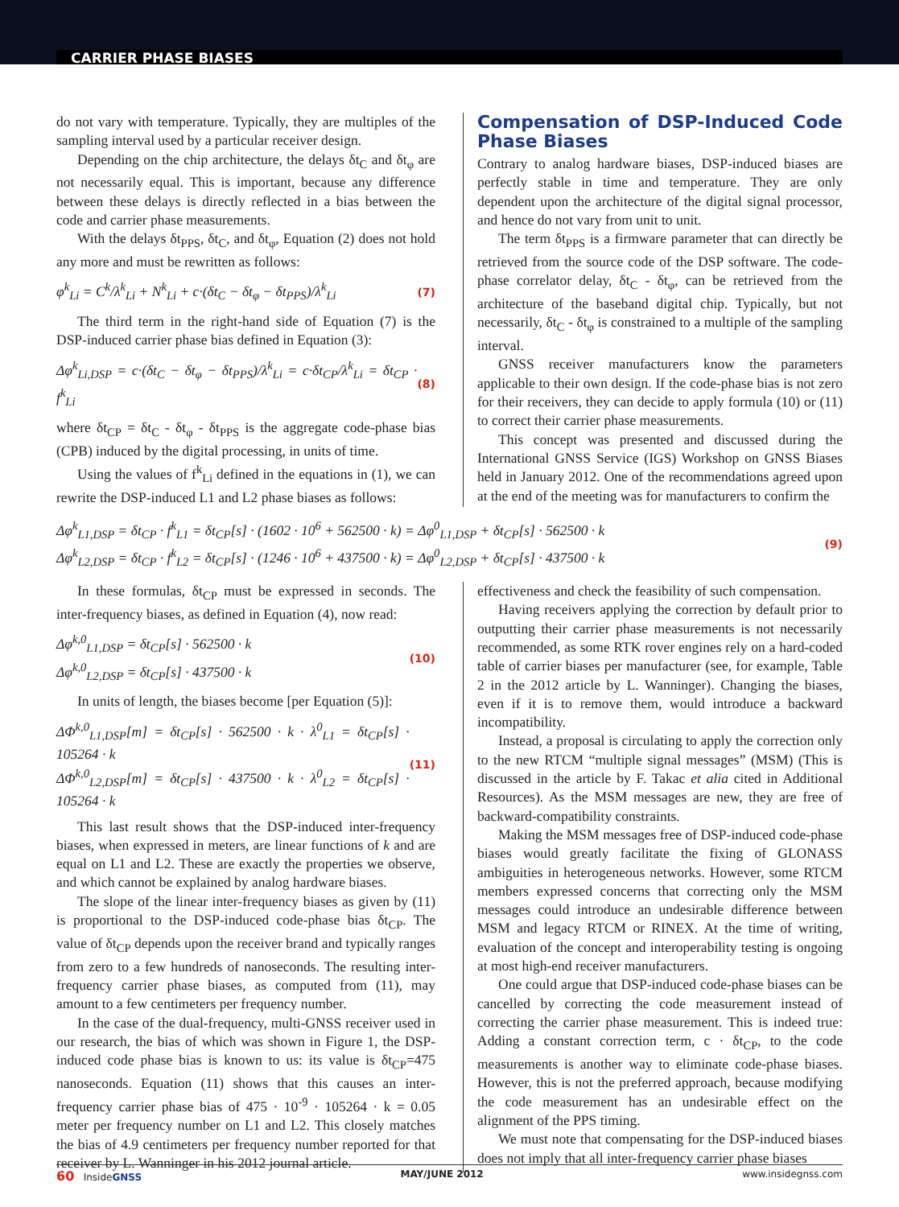CARRIER PHASE BIASES
do not vary with temperature. Typically, they are multiples of the sampling interval used by a particular receiver design.
Depending on the chip architecture, the delays δt<sub>C</sub> and δt<sub>φ</sub> are not necessarily equal. This is important, because any difference between these delays is directly reflected in a bias between the code and carrier phase measurements.
With the delays δt<sub>PPS</sub>, δt<sub>C</sub>, and δt<sub>φ</sub>, Equation (2) does not hold any more and must be rewritten as follows:
φ<sup>k</sup><sub>Li</sub> = C<sup>k</sup>/λ<sup>k</sup><sub>Li</sub> + N<sup>k</sup><sub>Li</sub> + c·(δt<sub>C</sub> − δt<sub>φ</sub> − δt<sub>PPS</sub>)/λ<sup>k</sup><sub>Li</sub> (7)
The third term in the right-hand side of Equation (7) is the DSP-induced carrier phase bias defined in Equation (3):
Δφ<sup>k</sup><sub>Li,DSP</sub> = c·(δt<sub>C</sub> − δt<sub>φ</sub> − δt<sub>PPS</sub>)/λ<sup>k</sup><sub>Li</sub> = c·δt<sub>CP</sub>/λ<sup>k</sup><sub>Li</sub> = δt<sub>CP</sub> · f<sup>k</sup><sub>Li</sub> (8)
where δt<sub>CP</sub> = δt<sub>C</sub> - δt<sub>φ</sub> - δt<sub>PPS</sub> is the aggregate code-phase bias (CPB) induced by the digital processing, in units of time.
Using the values of f<sup>k</sup><sub>Li</sub> defined in the equations in (1), we can rewrite the DSP-induced L1 and L2 phase biases as follows:
Compensation of DSP-Induced Code Phase Biases
Contrary to analog hardware biases, DSP-induced biases are perfectly stable in time and temperature. They are only dependent upon the architecture of the digital signal processor, and hence do not vary from unit to unit.
The term δt<sub>PPS</sub> is a firmware parameter that can directly be retrieved from the source code of the DSP software. The code-phase correlator delay, δt<sub>C</sub> - δt<sub>φ</sub>, can be retrieved from the architecture of the baseband digital chip. Typically, but not necessarily, δt<sub>C</sub> - δt<sub>φ</sub> is constrained to a multiple of the sampling interval.
GNSS receiver manufacturers know the parameters applicable to their own design. If the code-phase bias is not zero for their receivers, they can decide to apply formula (10) or (11) to correct their carrier phase measurements.
This concept was presented and discussed during the International GNSS Service (IGS) Workshop on GNSS Biases held in January 2012. One of the recommendations agreed upon at the end of the meeting was for manufacturers to confirm the
Δφ<sup>k</sup><sub>L1,DSP</sub> = δt<sub>CP</sub> · f<sup>k</sup><sub>L1</sub> = δt<sub>CP</sub>[s] · (1602 · 10<sup>6</sup> + 562500 · k) = Δφ<sup>0</sup><sub>L1,DSP</sub> + δt<sub>CP</sub>[s] · 562500 · k
Δφ<sup>k</sup><sub>L2,DSP</sub> = δt<sub>CP</sub> · f<sup>k</sup><sub>L2</sub> = δt<sub>CP</sub>[s] · (1246 · 10<sup>6</sup> + 437500 · k) = Δφ<sup>0</sup><sub>L2,DSP</sub> + δt<sub>CP</sub>[s] · 437500 · k
(9)
In these formulas, δt<sub>CP</sub> must be expressed in seconds. The inter-frequency biases, as defined in Equation (4), now read:
Δφ<sup>k,0</sup><sub>L1,DSP</sub> = δt<sub>CP</sub>[s] · 562500 · k
Δφ<sup>k,0</sup><sub>L2,DSP</sub> = δt<sub>CP</sub>[s] · 437500 · k (10)
In units of length, the biases become [per Equation (5)]:
ΔΦ<sup>k,0</sup><sub>L1,DSP</sub>[m] = δt<sub>CP</sub>[s] · 562500 · k · λ<sup>0</sup><sub>L1</sub> = δt<sub>CP</sub>[s] · 105264 · k
ΔΦ<sup>k,0</sup><sub>L2,DSP</sub>[m] = δt<sub>CP</sub>[s] · 437500 · k · λ<sup>0</sup><sub>L2</sub> = δt<sub>CP</sub>[s] · 105264 · k (11)
This last result shows that the DSP-induced inter-frequency biases, when expressed in meters, are linear functions of k and are equal on L1 and L2. These are exactly the properties we observe, and which cannot be explained by analog hardware biases.
The slope of the linear inter-frequency biases as given by (11) is proportional to the DSP-induced code-phase bias δt<sub>CP</sub>. The value of δt<sub>CP</sub> depends upon the receiver brand and typically ranges from zero to a few hundreds of nanoseconds. The resulting inter-frequency carrier phase biases, as computed from (11), may amount to a few centimeters per frequency number.
In the case of the dual-frequency, multi-GNSS receiver used in our research, the bias of which was shown in Figure 1, the DSP-induced code phase bias is known to us: its value is δt<sub>CP</sub>=475 nanoseconds. Equation (11) shows that this causes an inter-frequency carrier phase bias of 475 · 10<sup>-9</sup> · 105264 · k = 0.05 meter per frequency number on L1 and L2. This closely matches the bias of 4.9 centimeters per frequency number reported for that receiver by L. Wanninger in his 2012 journal article.
effectiveness and check the feasibility of such compensation.
Having receivers applying the correction by default prior to outputting their carrier phase measurements is not necessarily recommended, as some RTK rover engines rely on a hard-coded table of carrier biases per manufacturer (see, for example, Table 2 in the 2012 article by L. Wanninger). Changing the biases, even if it is to remove them, would introduce a backward incompatibility.
Instead, a proposal is circulating to apply the correction only to the new RTCM “multiple signal messages” (MSM) (This is discussed in the article by F. Takac et alia cited in Additional Resources). As the MSM messages are new, they are free of backward-compatibility constraints.
Making the MSM messages free of DSP-induced code-phase biases would greatly facilitate the fixing of GLONASS ambiguities in heterogeneous networks. However, some RTCM members expressed concerns that correcting only the MSM messages could introduce an undesirable difference between MSM and legacy RTCM or RINEX. At the time of writing, evaluation of the concept and interoperability testing is ongoing at most high-end receiver manufacturers.
One could argue that DSP-induced code-phase biases can be cancelled by correcting the code measurement instead of correcting the carrier phase measurement. This is indeed true: Adding a constant correction term, c · δt<sub>CP</sub>, to the code measurements is another way to eliminate code-phase biases. However, this is not the preferred approach, because modifying the code measurement has an undesirable effect on the alignment of the PPS timing.
We must note that compensating for the DSP-induced biases does not imply that all inter-frequency carrier phase biases
60 InsideGNSS MAY/JUNE 2012 www.insidegnss.com